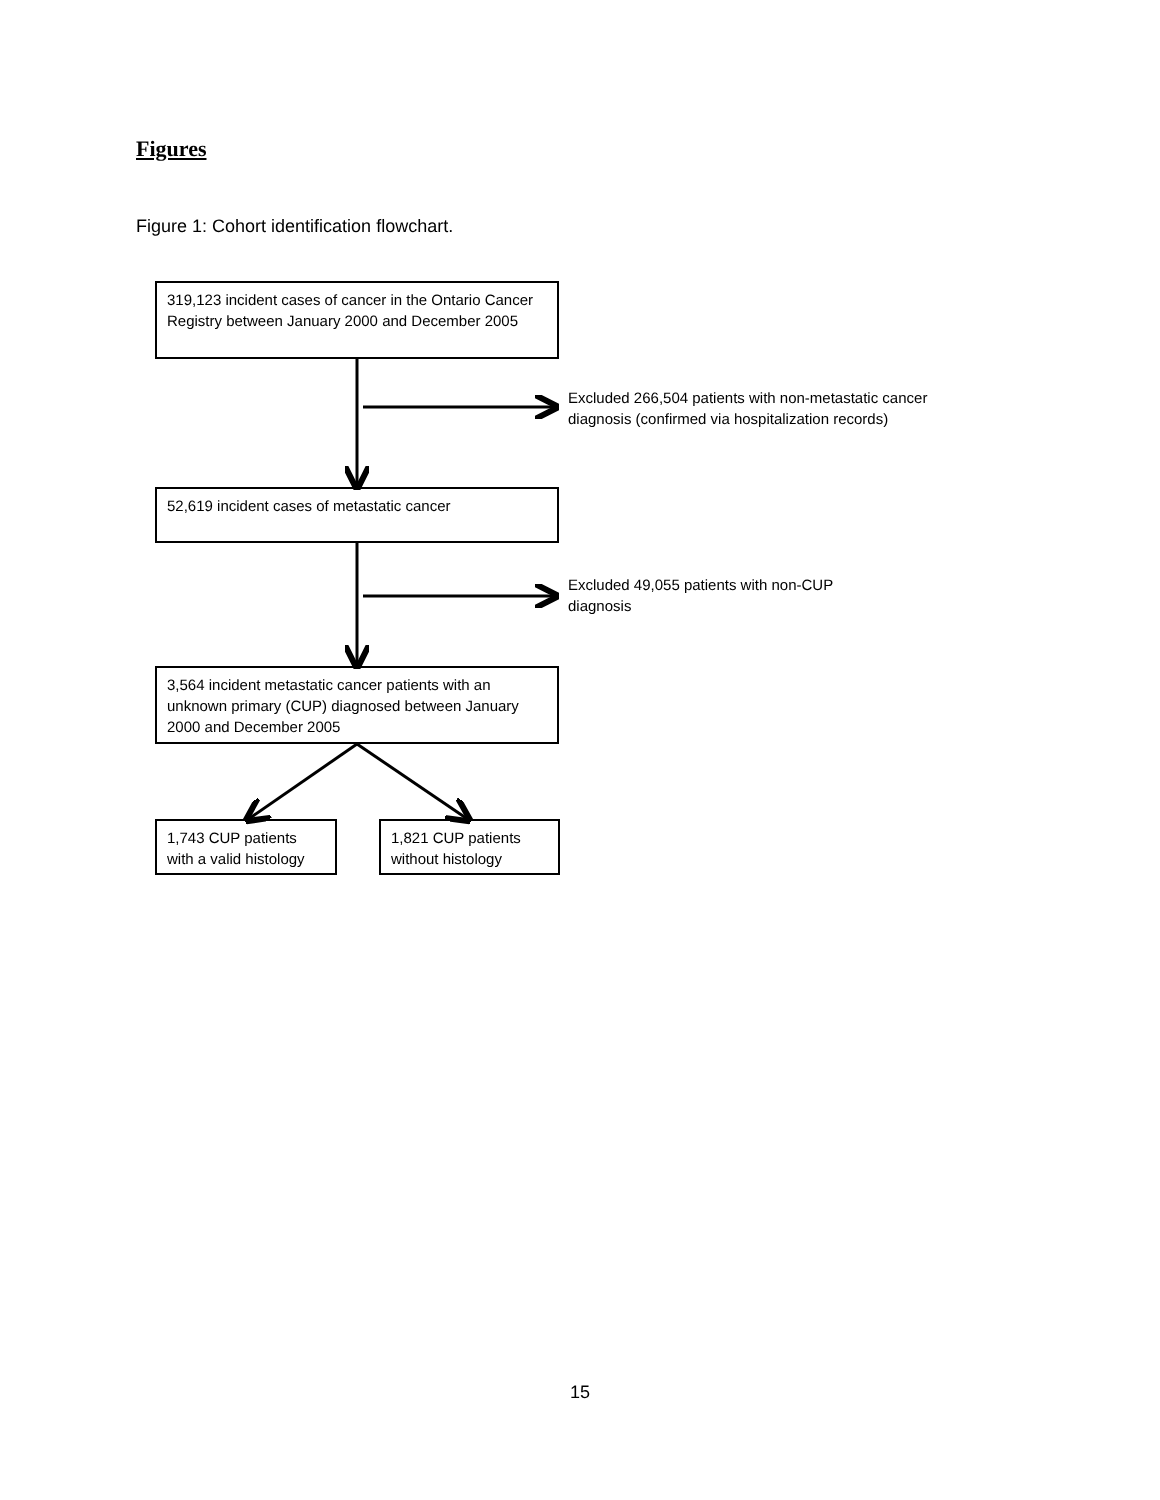Figures
Figure 1: Cohort identification flowchart.
319,123 incident cases of cancer in the Ontario Cancer Registry between January 2000 and December 2005
Excluded 266,504 patients with non-metastatic cancer
diagnosis (confirmed via hospitalization records)
52,619 incident cases of metastatic cancer
Excluded 49,055 patients with non-CUP
diagnosis
3,564 incident metastatic cancer patients with an unknown primary (CUP) diagnosed between January 2000 and December 2005
1,743 CUP patients with a valid histology
1,821 CUP patients without histology
15